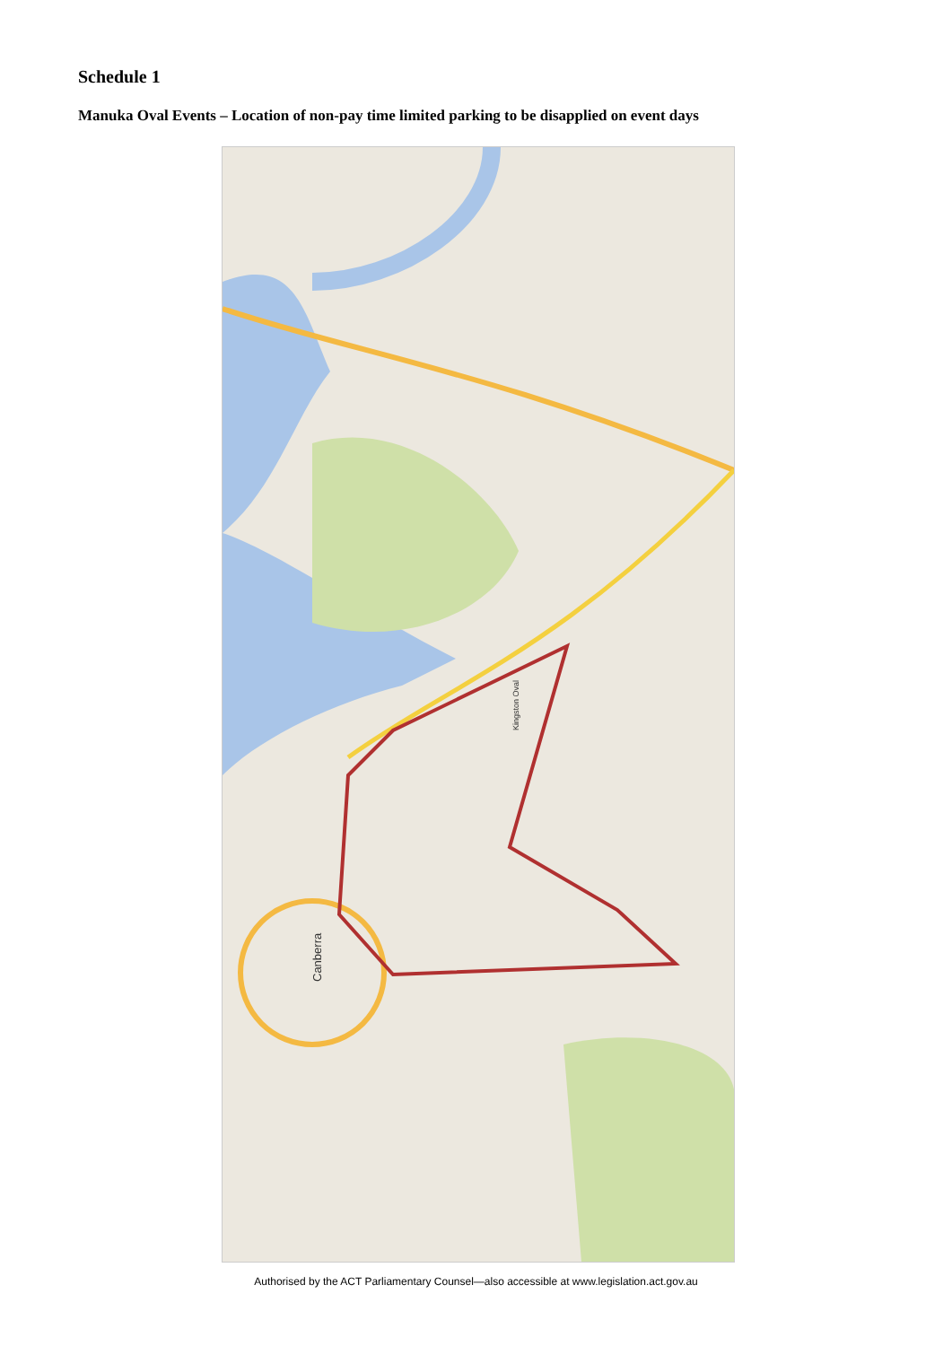Schedule 1
Manuka Oval Events – Location of non-pay time limited parking to be disapplied on event days
Canberra
Kingston Oval
Authorised by the ACT Parliamentary Counsel—also accessible at www.legislation.act.gov.au